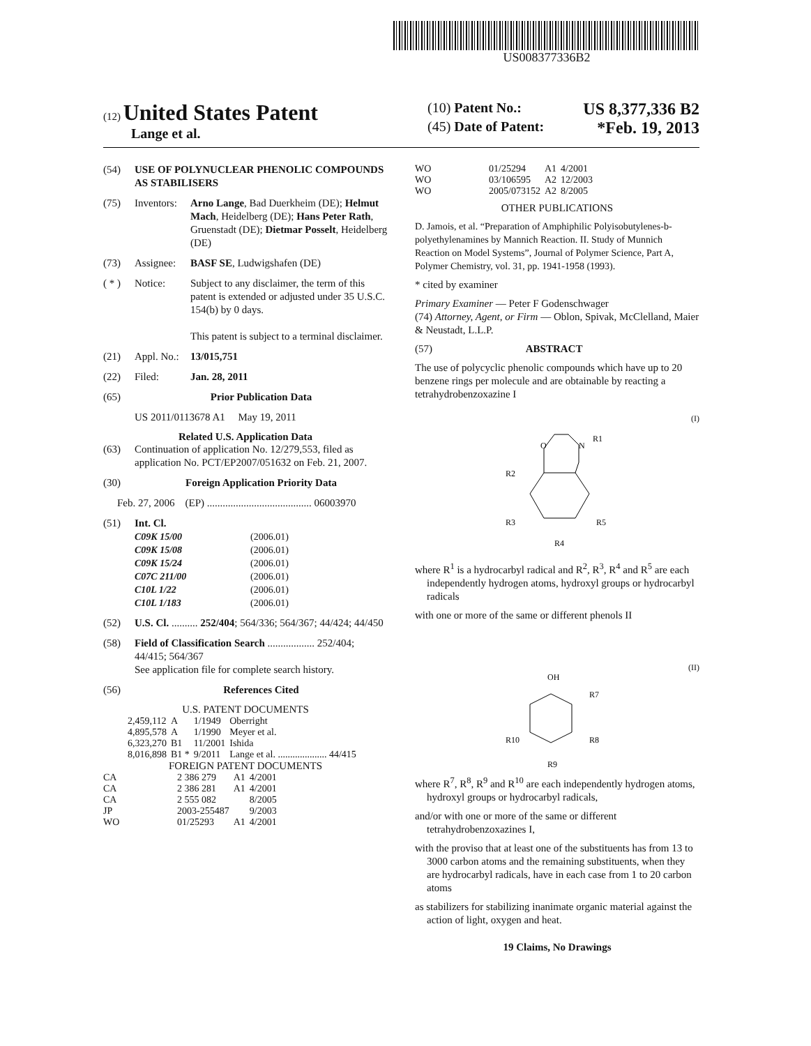US008377336B2
(12) United States Patent
Lange et al.
(10) Patent No.: US 8,377,336 B2
(45) Date of Patent: *Feb. 19, 2013
(54) USE OF POLYNUCLEAR PHENOLIC COMPOUNDS AS STABILISERS
(75) Inventors: Arno Lange, Bad Duerkheim (DE); Helmut Mach, Heidelberg (DE); Hans Peter Rath, Gruenstadt (DE); Dietmar Posselt, Heidelberg (DE)
(73) Assignee: BASF SE, Ludwigshafen (DE)
( * ) Notice: Subject to any disclaimer, the term of this patent is extended or adjusted under 35 U.S.C. 154(b) by 0 days.
This patent is subject to a terminal disclaimer.
(21) Appl. No.: 13/015,751
(22) Filed: Jan. 28, 2011
(65) Prior Publication Data
US 2011/0113678 A1 May 19, 2011
Related U.S. Application Data
(63) Continuation of application No. 12/279,553, filed as application No. PCT/EP2007/051632 on Feb. 21, 2007.
(30) Foreign Application Priority Data
Feb. 27, 2006 (EP) ........................................ 06003970
(51) Int. Cl.
| C09K 15/00 | (2006.01) |
| C09K 15/08 | (2006.01) |
| C09K 15/24 | (2006.01) |
| C07C 211/00 | (2006.01) |
| C10L 1/22 | (2006.01) |
| C10L 1/183 | (2006.01) |
(52) U.S. Cl. .......... 252/404; 564/336; 564/367; 44/424; 44/450
(58) Field of Classification Search .................. 252/404; 44/415; 564/367
See application file for complete search history.
(56) References Cited
U.S. PATENT DOCUMENTS
| 2,459,112 | A | 1/1949 | Oberright |
| 4,895,578 | A | 1/1990 | Meyer et al. |
| 6,323,270 | B1 | 11/2001 | Ishida |
| 8,016,898 | B1 * | 9/2011 | Lange et al. .................... 44/415 |
FOREIGN PATENT DOCUMENTS
| CA | 2 386 279 | A1 | 4/2001 |
| CA | 2 386 281 | A1 | 4/2001 |
| CA | 2 555 082 | | 8/2005 |
| JP | 2003-255487 | | 9/2003 |
| WO | 01/25293 | A1 | 4/2001 |
| WO | 01/25294 | A1 | 4/2001 |
| WO | 03/106595 | A2 | 12/2003 |
| WO | 2005/073152 | A2 | 8/2005 |
OTHER PUBLICATIONS
D. Jamois, et al. “Preparation of Amphiphilic Polyisobutylenes-b-polyethylenamines by Mannich Reaction. II. Study of Munnich Reaction on Model Systems”, Journal of Polymer Science, Part A, Polymer Chemistry, vol. 31, pp. 1941-1958 (1993).
* cited by examiner
Primary Examiner — Peter F Godenschwager
(74) Attorney, Agent, or Firm — Oblon, Spivak, McClelland, Maier & Neustadt, L.L.P.
(57) ABSTRACT
The use of polycyclic phenolic compounds which have up to 20 benzene rings per molecule and are obtainable by reacting a tetrahydrobenzoxazine I
(I)
O
N
R1
R2
R3
R4
R5
where R<sup>1</sup> is a hydrocarbyl radical and R<sup>2</sup>, R<sup>3</sup>, R<sup>4</sup> and R<sup>5</sup> are each independently hydrogen atoms, hydroxyl groups or hydrocarbyl radicals
with one or more of the same or different phenols II
(II)
OH
R7
R8
R9
R10
where R<sup>7</sup>, R<sup>8</sup>, R<sup>9</sup> and R<sup>10</sup> are each independently hydrogen atoms, hydroxyl groups or hydrocarbyl radicals,
and/or with one or more of the same or different tetrahydrobenzoxazines I,
with the proviso that at least one of the substituents has from 13 to 3000 carbon atoms and the remaining substituents, when they are hydrocarbyl radicals, have in each case from 1 to 20 carbon atoms
as stabilizers for stabilizing inanimate organic material against the action of light, oxygen and heat.
19 Claims, No Drawings